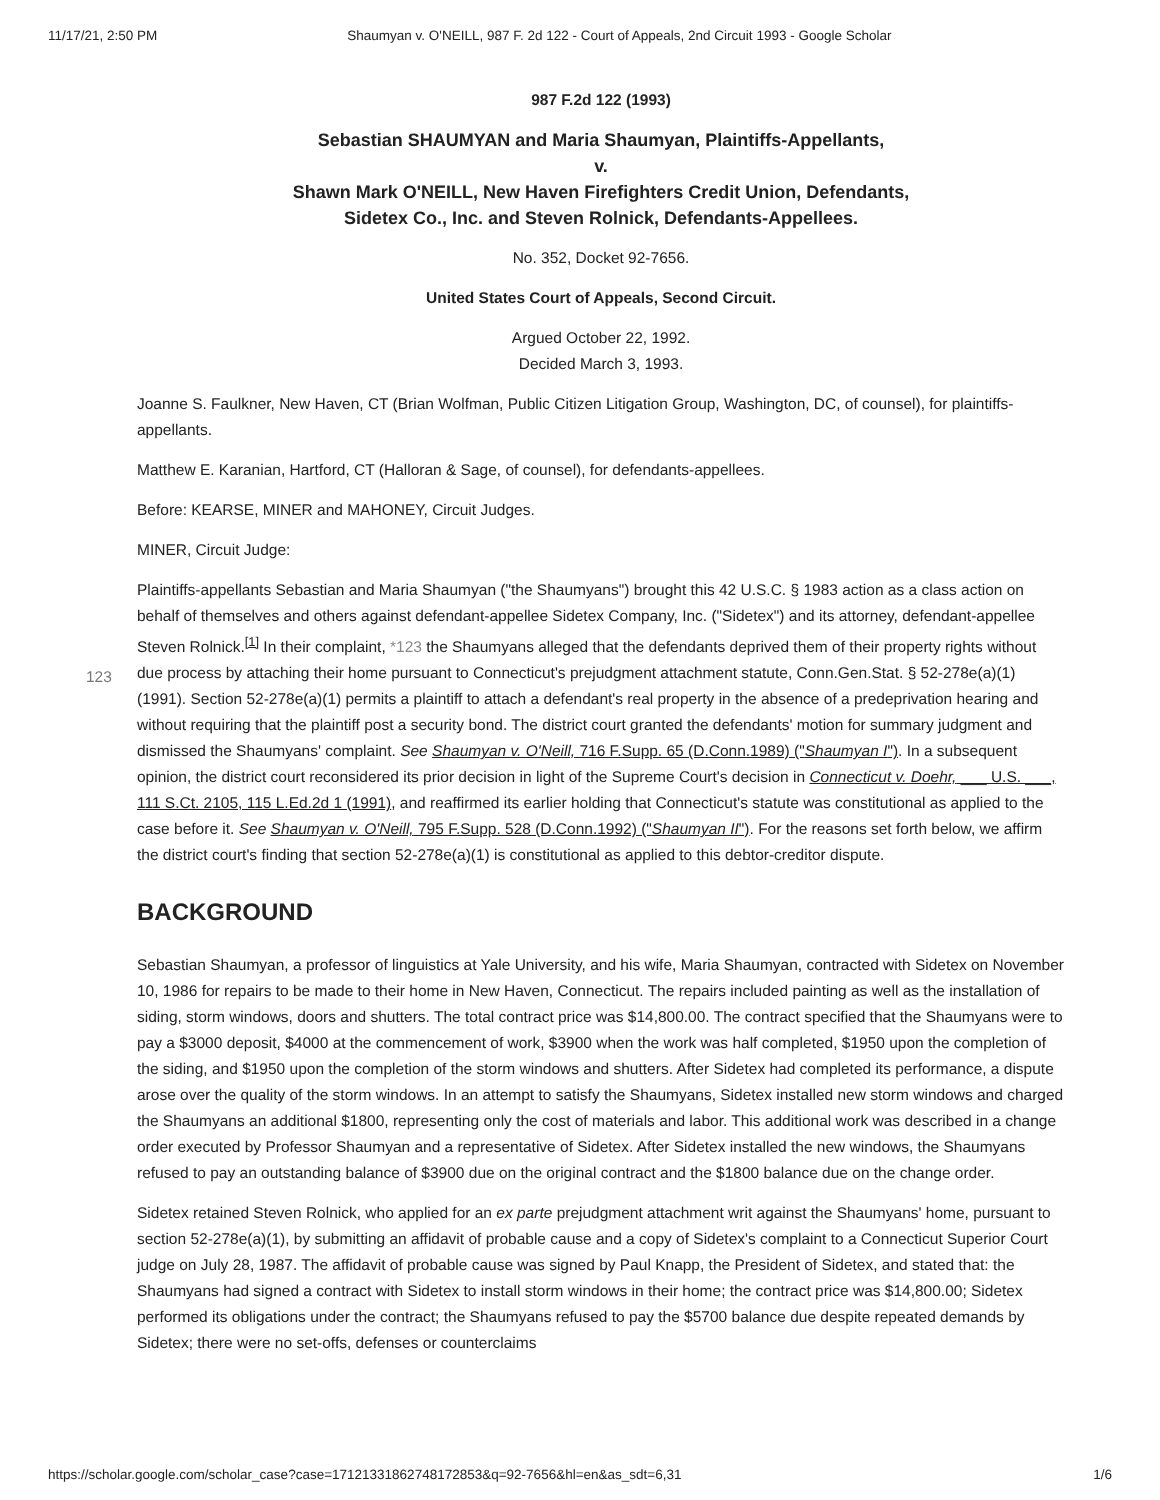11/17/21, 2:50 PM Shaumyan v. O'NEILL, 987 F. 2d 122 - Court of Appeals, 2nd Circuit 1993 - Google Scholar
987 F.2d 122 (1993)
Sebastian SHAUMYAN and Maria Shaumyan, Plaintiffs-Appellants,
v.
Shawn Mark O'NEILL, New Haven Firefighters Credit Union, Defendants,
Sidetex Co., Inc. and Steven Rolnick, Defendants-Appellees.
No. 352, Docket 92-7656.
United States Court of Appeals, Second Circuit.
Argued October 22, 1992.
Decided March 3, 1993.
Joanne S. Faulkner, New Haven, CT (Brian Wolfman, Public Citizen Litigation Group, Washington, DC, of counsel), for plaintiffs-appellants.
Matthew E. Karanian, Hartford, CT (Halloran & Sage, of counsel), for defendants-appellees.
Before: KEARSE, MINER and MAHONEY, Circuit Judges.
MINER, Circuit Judge:
123
Plaintiffs-appellants Sebastian and Maria Shaumyan ("the Shaumyans") brought this 42 U.S.C. § 1983 action as a class action on behalf of themselves and others against defendant-appellee Sidetex Company, Inc. ("Sidetex") and its attorney, defendant-appellee Steven Rolnick.<sup>[1]</sup> In their complaint, *123 the Shaumyans alleged that the defendants deprived them of their property rights without due process by attaching their home pursuant to Connecticut's prejudgment attachment statute, Conn.Gen.Stat. § 52-278e(a)(1) (1991). Section 52-278e(a)(1) permits a plaintiff to attach a defendant's real property in the absence of a predeprivation hearing and without requiring that the plaintiff post a security bond. The district court granted the defendants' motion for summary judgment and dismissed the Shaumyans' complaint. See Shaumyan v. O'Neill, 716 F.Supp. 65 (D.Conn.1989) ("Shaumyan I"). In a subsequent opinion, the district court reconsidered its prior decision in light of the Supreme Court's decision in Connecticut v. Doehr, ___ U.S. ___, 111 S.Ct. 2105, 115 L.Ed.2d 1 (1991), and reaffirmed its earlier holding that Connecticut's statute was constitutional as applied to the case before it. See Shaumyan v. O'Neill, 795 F.Supp. 528 (D.Conn.1992) ("Shaumyan II"). For the reasons set forth below, we affirm the district court's finding that section 52-278e(a)(1) is constitutional as applied to this debtor-creditor dispute.
BACKGROUND
Sebastian Shaumyan, a professor of linguistics at Yale University, and his wife, Maria Shaumyan, contracted with Sidetex on November 10, 1986 for repairs to be made to their home in New Haven, Connecticut. The repairs included painting as well as the installation of siding, storm windows, doors and shutters. The total contract price was $14,800.00. The contract specified that the Shaumyans were to pay a $3000 deposit, $4000 at the commencement of work, $3900 when the work was half completed, $1950 upon the completion of the siding, and $1950 upon the completion of the storm windows and shutters. After Sidetex had completed its performance, a dispute arose over the quality of the storm windows. In an attempt to satisfy the Shaumyans, Sidetex installed new storm windows and charged the Shaumyans an additional $1800, representing only the cost of materials and labor. This additional work was described in a change order executed by Professor Shaumyan and a representative of Sidetex. After Sidetex installed the new windows, the Shaumyans refused to pay an outstanding balance of $3900 due on the original contract and the $1800 balance due on the change order.
Sidetex retained Steven Rolnick, who applied for an ex parte prejudgment attachment writ against the Shaumyans' home, pursuant to section 52-278e(a)(1), by submitting an affidavit of probable cause and a copy of Sidetex's complaint to a Connecticut Superior Court judge on July 28, 1987. The affidavit of probable cause was signed by Paul Knapp, the President of Sidetex, and stated that: the Shaumyans had signed a contract with Sidetex to install storm windows in their home; the contract price was $14,800.00; Sidetex performed its obligations under the contract; the Shaumyans refused to pay the $5700 balance due despite repeated demands by Sidetex; there were no set-offs, defenses or counterclaims
https://scholar.google.com/scholar_case?case=17121331862748172853&q=92-7656&hl=en&as_sdt=6,31 1/6